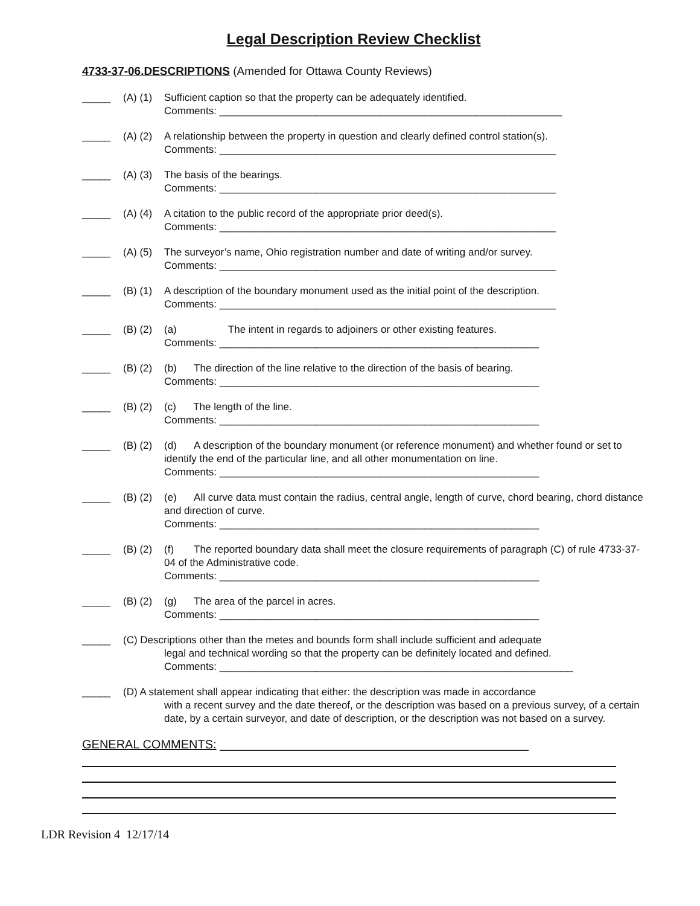Legal Description Review Checklist
4733-37-06.DESCRIPTIONS (Amended for Ottawa County Reviews)
_____ (A) (1)
Sufficient caption so that the property can be adequately identified.
Comments: ____________________________________________________________
_____ (A) (2)
A relationship between the property in question and clearly defined control station(s).
Comments: ___________________________________________________________
_____ (A) (3)
The basis of the bearings.
Comments: ___________________________________________________________
_____ (A) (4)
A citation to the public record of the appropriate prior deed(s).
Comments: ___________________________________________________________
_____ (A) (5)
The surveyor’s name, Ohio registration number and date of writing and/or survey.
Comments: ___________________________________________________________
_____ (B) (1)
A description of the boundary monument used as the initial point of the description.
Comments: ___________________________________________________________
_____ (B) (2)
(a) The intent in regards to adjoiners or other existing features.
Comments: ________________________________________________________
_____ (B) (2)
(b) The direction of the line relative to the direction of the basis of bearing.
Comments: ________________________________________________________
_____ (B) (2)
(c) The length of the line.
Comments: ________________________________________________________
_____ (B) (2)
(d) A description of the boundary monument (or reference monument) and whether found or set to identify the end of the particular line, and all other monumentation on line.
Comments: ________________________________________________________
_____ (B) (2)
(e) All curve data must contain the radius, central angle, length of curve, chord bearing, chord distance and direction of curve.
Comments: ________________________________________________________
_____ (B) (2)
(f) The reported boundary data shall meet the closure requirements of paragraph (C) of rule 4733-37-04 of the Administrative code.
Comments: ________________________________________________________
_____ (B) (2)
(g) The area of the parcel in acres.
Comments: ________________________________________________________
_____ (C) Descriptions other than the metes and bounds form shall include sufficient and adequate
legal and technical wording so that the property can be definitely located and defined.
Comments: ______________________________________________________________
_____ (D) A statement shall appear indicating that either: the description was made in accordance
with a recent survey and the date thereof, or the description was based on a previous survey, of a certain date, by a certain surveyor, and date of description, or the description was not based on a survey.
GENERAL COMMENTS: ______________________________________________
LDR Revision 4 12/17/14